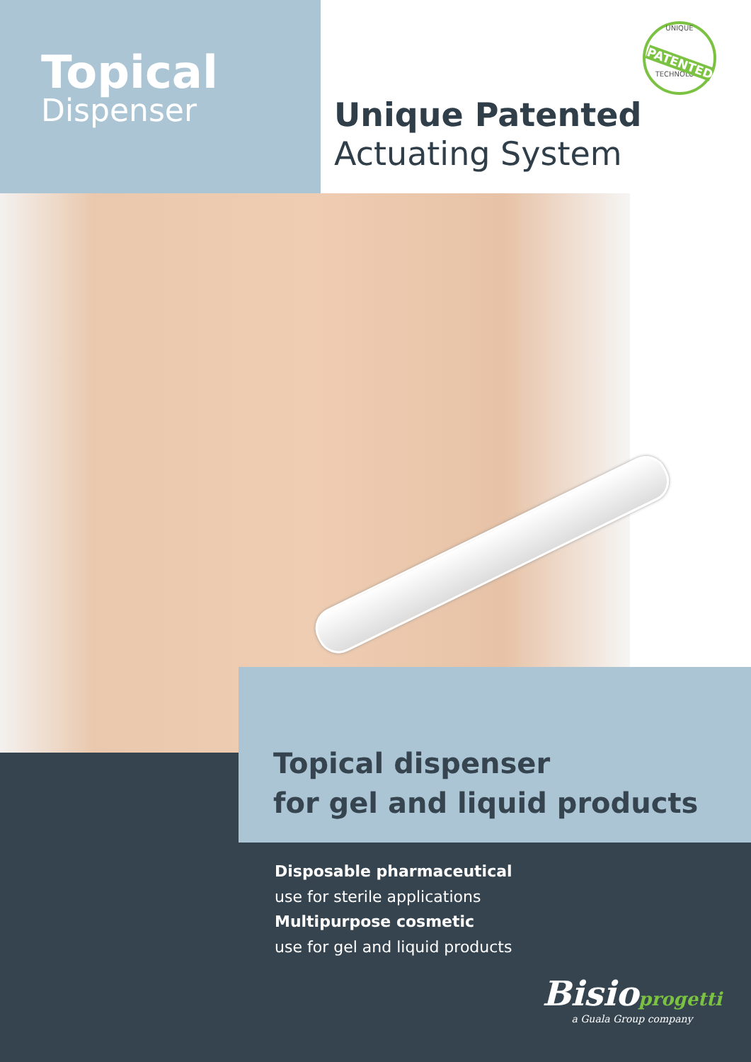Topical
Dispenser
UNIQUE
PATENTED
TECHNOLOGY
Unique Patented
Actuating System
Topical dispenser
for gel and liquid products
Disposable pharmaceutical
use for sterile applications
Multipurpose cosmetic
use for gel and liquid products
Bisioprogetti
a Guala Group company